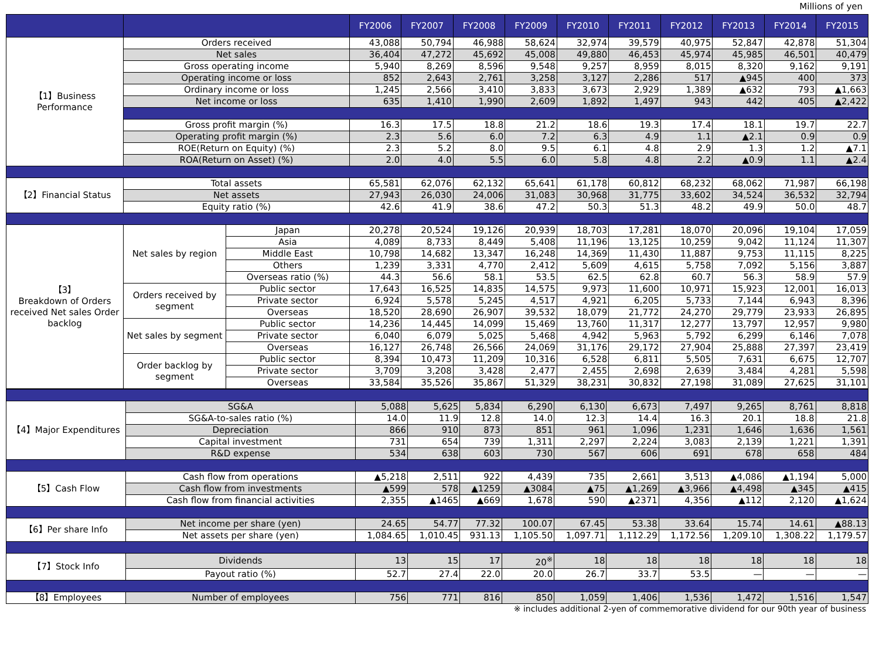Millions of yen
| | | | FY2006 | FY2007 | FY2008 | FY2009 | FY2010 | FY2011 | FY2012 | FY2013 | FY2014 | FY2015 |
| --- | --- | --- | --- | --- | --- | --- | --- | --- | --- | --- | --- | --- |
| 【1】Business Performance | Orders received | | 43,088 | 50,794 | 46,988 | 58,624 | 32,974 | 39,579 | 40,975 | 52,847 | 42,878 | 51,304 |
| | Net sales | | 36,404 | 47,272 | 45,692 | 45,008 | 49,880 | 46,453 | 45,974 | 45,985 | 46,501 | 40,479 |
| | Gross operating income | | 5,940 | 8,269 | 8,596 | 9,548 | 9,257 | 8,959 | 8,015 | 8,320 | 9,162 | 9,191 |
| | Operating income or loss | | 852 | 2,643 | 2,761 | 3,258 | 3,127 | 2,286 | 517 | ▲945 | 400 | 373 |
| | Ordinary income or loss | | 1,245 | 2,566 | 3,410 | 3,833 | 3,673 | 2,929 | 1,389 | ▲632 | 793 | ▲1,663 |
| | Net income or loss | | 635 | 1,410 | 1,990 | 2,609 | 1,892 | 1,497 | 943 | 442 | 405 | ▲2,422 |
| | Gross profit margin (%) | | 16.3 | 17.5 | 18.8 | 21.2 | 18.6 | 19.3 | 17.4 | 18.1 | 19.7 | 22.7 |
| | Operating profit margin (%) | | 2.3 | 5.6 | 6.0 | 7.2 | 6.3 | 4.9 | 1.1 | ▲2.1 | 0.9 | 0.9 |
| | ROE(Return on Equity) (%) | | 2.3 | 5.2 | 8.0 | 9.5 | 6.1 | 4.8 | 2.9 | 1.3 | 1.2 | ▲7.1 |
| | ROA(Return on Asset) (%) | | 2.0 | 4.0 | 5.5 | 6.0 | 5.8 | 4.8 | 2.2 | ▲0.9 | 1.1 | ▲2.4 |
| 【2】Financial Status | Total assets | | 65,581 | 62,076 | 62,132 | 65,641 | 61,178 | 60,812 | 68,232 | 68,062 | 71,987 | 66,198 |
| | Net assets | | 27,943 | 26,030 | 24,006 | 31,083 | 30,968 | 31,775 | 33,602 | 34,524 | 36,532 | 32,794 |
| | Equity ratio (%) | | 42.6 | 41.9 | 38.6 | 47.2 | 50.3 | 51.3 | 48.2 | 49.9 | 50.0 | 48.7 |
| 【3】 Breakdown of Orders received Net sales Order backlog | Net sales by region | Japan | 20,278 | 20,524 | 19,126 | 20,939 | 18,703 | 17,281 | 18,070 | 20,096 | 19,104 | 17,059 |
| | | Asia | 4,089 | 8,733 | 8,449 | 5,408 | 11,196 | 13,125 | 10,259 | 9,042 | 11,124 | 11,307 |
| | | Middle East | 10,798 | 14,682 | 13,347 | 16,248 | 14,369 | 11,430 | 11,887 | 9,753 | 11,115 | 8,225 |
| | | Others | 1,239 | 3,331 | 4,770 | 2,412 | 5,609 | 4,615 | 5,758 | 7,092 | 5,156 | 3,887 |
| | | Overseas ratio (%) | 44.3 | 56.6 | 58.1 | 53.5 | 62.5 | 62.8 | 60.7 | 56.3 | 58.9 | 57.9 |
| | Orders received by segment | Public sector | 17,643 | 16,525 | 14,835 | 14,575 | 9,973 | 11,600 | 10,971 | 15,923 | 12,001 | 16,013 |
| | | Private sector | 6,924 | 5,578 | 5,245 | 4,517 | 4,921 | 6,205 | 5,733 | 7,144 | 6,943 | 8,396 |
| | | Overseas | 18,520 | 28,690 | 26,907 | 39,532 | 18,079 | 21,772 | 24,270 | 29,779 | 23,933 | 26,895 |
| | Net sales by segment | Public sector | 14,236 | 14,445 | 14,099 | 15,469 | 13,760 | 11,317 | 12,277 | 13,797 | 12,957 | 9,980 |
| | | Private sector | 6,040 | 6,079 | 5,025 | 5,468 | 4,942 | 5,963 | 5,792 | 6,299 | 6,146 | 7,078 |
| | | Overseas | 16,127 | 26,748 | 26,566 | 24,069 | 31,176 | 29,172 | 27,904 | 25,888 | 27,397 | 23,419 |
| | Order backlog by segment | Public sector | 8,394 | 10,473 | 11,209 | 10,316 | 6,528 | 6,811 | 5,505 | 7,631 | 6,675 | 12,707 |
| | | Private sector | 3,709 | 3,208 | 3,428 | 2,477 | 2,455 | 2,698 | 2,639 | 3,484 | 4,281 | 5,598 |
| | | Overseas | 33,584 | 35,526 | 35,867 | 51,329 | 38,231 | 30,832 | 27,198 | 31,089 | 27,625 | 31,101 |
| 【4】Major Expenditures | SG&A | 5,088 | 5,625 | 5,834 | 6,290 | 6,130 | 6,673 | 7,497 | 9,265 | 8,761 | 8,818 |
| | SG&A-to-sales ratio (%) | 14.0 | 11.9 | 12.8 | 14.0 | 12.3 | 14.4 | 16.3 | 20.1 | 18.8 | 21.8 |
| | Depreciation | 866 | 910 | 873 | 851 | 961 | 1,096 | 1,231 | 1,646 | 1,636 | 1,561 |
| | Capital investment | 731 | 654 | 739 | 1,311 | 2,297 | 2,224 | 3,083 | 2,139 | 1,221 | 1,391 |
| | R&D expense | 534 | 638 | 603 | 730 | 567 | 606 | 691 | 678 | 658 | 484 |
| 【5】Cash Flow | Cash flow from operations | ▲5,218 | 2,511 | 922 | 4,439 | 735 | 2,661 | 3,513 | ▲4,086 | ▲1,194 | 5,000 |
| | Cash flow from investments | ▲599 | 578 | ▲1259 | ▲3084 | ▲75 | ▲1,269 | ▲3,966 | ▲4,498 | ▲345 | ▲415 |
| | Cash flow from financial activities | 2,355 | ▲1465 | ▲669 | 1,678 | 590 | ▲2371 | 4,356 | ▲112 | 2,120 | ▲1,624 |
| 【6】Per share Info | Net income per share (yen) | 24.65 | 54.77 | 77.32 | 100.07 | 67.45 | 53.38 | 33.64 | 15.74 | 14.61 | ▲88.13 |
| | Net assets per share (yen) | 1,084.65 | 1,010.45 | 931.13 | 1,105.50 | 1,097.71 | 1,112.29 | 1,172.56 | 1,209.10 | 1,308.22 | 1,179.57 |
| 【7】Stock Info | Dividends | 13 | 15 | 17 | 20<sup>※</sup> | 18 | 18 | 18 | 18 | 18 | 18 |
| | Payout ratio (%) | 52.7 | 27.4 | 22.0 | 20.0 | 26.7 | 33.7 | 53.5 | — | — | — |
| 【8】Employees | Number of employees | 756 | 771 | 816 | 850 | 1,059 | 1,406 | 1,536 | 1,472 | 1,516 | 1,547 |
※ includes additional 2-yen of commemorative dividend for our 90th year of business